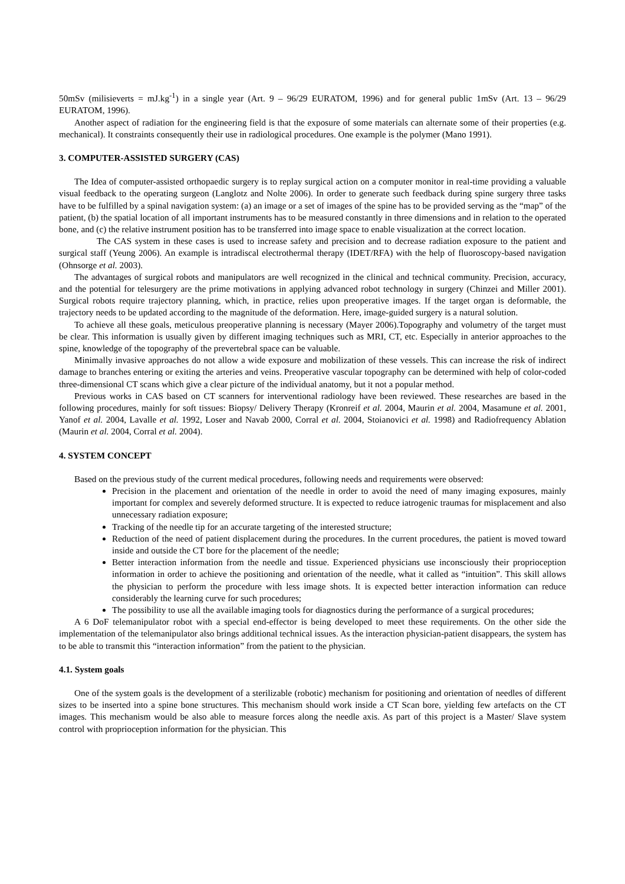50mSv (milisieverts = mJ.kg<sup>-1</sup>) in a single year (Art. 9 – 96/29 EURATOM, 1996) and for general public 1mSv (Art. 13 – 96/29 EURATOM, 1996).
Another aspect of radiation for the engineering field is that the exposure of some materials can alternate some of their properties (e.g. mechanical). It constraints consequently their use in radiological procedures. One example is the polymer (Mano 1991).
3. COMPUTER-ASSISTED SURGERY (CAS)
The Idea of computer-assisted orthopaedic surgery is to replay surgical action on a computer monitor in real-time providing a valuable visual feedback to the operating surgeon (Langlotz and Nolte 2006). In order to generate such feedback during spine surgery three tasks have to be fulfilled by a spinal navigation system: (a) an image or a set of images of the spine has to be provided serving as the “map” of the patient, (b) the spatial location of all important instruments has to be measured constantly in three dimensions and in relation to the operated bone, and (c) the relative instrument position has to be transferred into image space to enable visualization at the correct location.
The CAS system in these cases is used to increase safety and precision and to decrease radiation exposure to the patient and surgical staff (Yeung 2006). An example is intradiscal electrothermal therapy (IDET/RFA) with the help of fluoroscopy-based navigation (Ohnsorge et al. 2003).
The advantages of surgical robots and manipulators are well recognized in the clinical and technical community. Precision, accuracy, and the potential for telesurgery are the prime motivations in applying advanced robot technology in surgery (Chinzei and Miller 2001). Surgical robots require trajectory planning, which, in practice, relies upon preoperative images. If the target organ is deformable, the trajectory needs to be updated according to the magnitude of the deformation. Here, image-guided surgery is a natural solution.
To achieve all these goals, meticulous preoperative planning is necessary (Mayer 2006).Topography and volumetry of the target must be clear. This information is usually given by different imaging techniques such as MRI, CT, etc. Especially in anterior approaches to the spine, knowledge of the topography of the prevertebral space can be valuable.
Minimally invasive approaches do not allow a wide exposure and mobilization of these vessels. This can increase the risk of indirect damage to branches entering or exiting the arteries and veins. Preoperative vascular topography can be determined with help of color-coded three-dimensional CT scans which give a clear picture of the individual anatomy, but it not a popular method.
Previous works in CAS based on CT scanners for interventional radiology have been reviewed. These researches are based in the following procedures, mainly for soft tissues: Biopsy/ Delivery Therapy (Kronreif et al. 2004, Maurin et al. 2004, Masamune et al. 2001, Yanof et al. 2004, Lavalle et al. 1992, Loser and Navab 2000, Corral et al. 2004, Stoianovici et al. 1998) and Radiofrequency Ablation (Maurin et al. 2004, Corral et al. 2004).
4. SYSTEM CONCEPT
Based on the previous study of the current medical procedures, following needs and requirements were observed:
Precision in the placement and orientation of the needle in order to avoid the need of many imaging exposures, mainly important for complex and severely deformed structure. It is expected to reduce iatrogenic traumas for misplacement and also unnecessary radiation exposure;
Tracking of the needle tip for an accurate targeting of the interested structure;
Reduction of the need of patient displacement during the procedures. In the current procedures, the patient is moved toward inside and outside the CT bore for the placement of the needle;
Better interaction information from the needle and tissue. Experienced physicians use inconsciously their proprioception information in order to achieve the positioning and orientation of the needle, what it called as “intuition”. This skill allows the physician to perform the procedure with less image shots. It is expected better interaction information can reduce considerably the learning curve for such procedures;
The possibility to use all the available imaging tools for diagnostics during the performance of a surgical procedures;
A 6 DoF telemanipulator robot with a special end-effector is being developed to meet these requirements. On the other side the implementation of the telemanipulator also brings additional technical issues. As the interaction physician-patient disappears, the system has to be able to transmit this “interaction information” from the patient to the physician.
4.1. System goals
One of the system goals is the development of a sterilizable (robotic) mechanism for positioning and orientation of needles of different sizes to be inserted into a spine bone structures. This mechanism should work inside a CT Scan bore, yielding few artefacts on the CT images. This mechanism would be also able to measure forces along the needle axis. As part of this project is a Master/ Slave system control with proprioception information for the physician. This